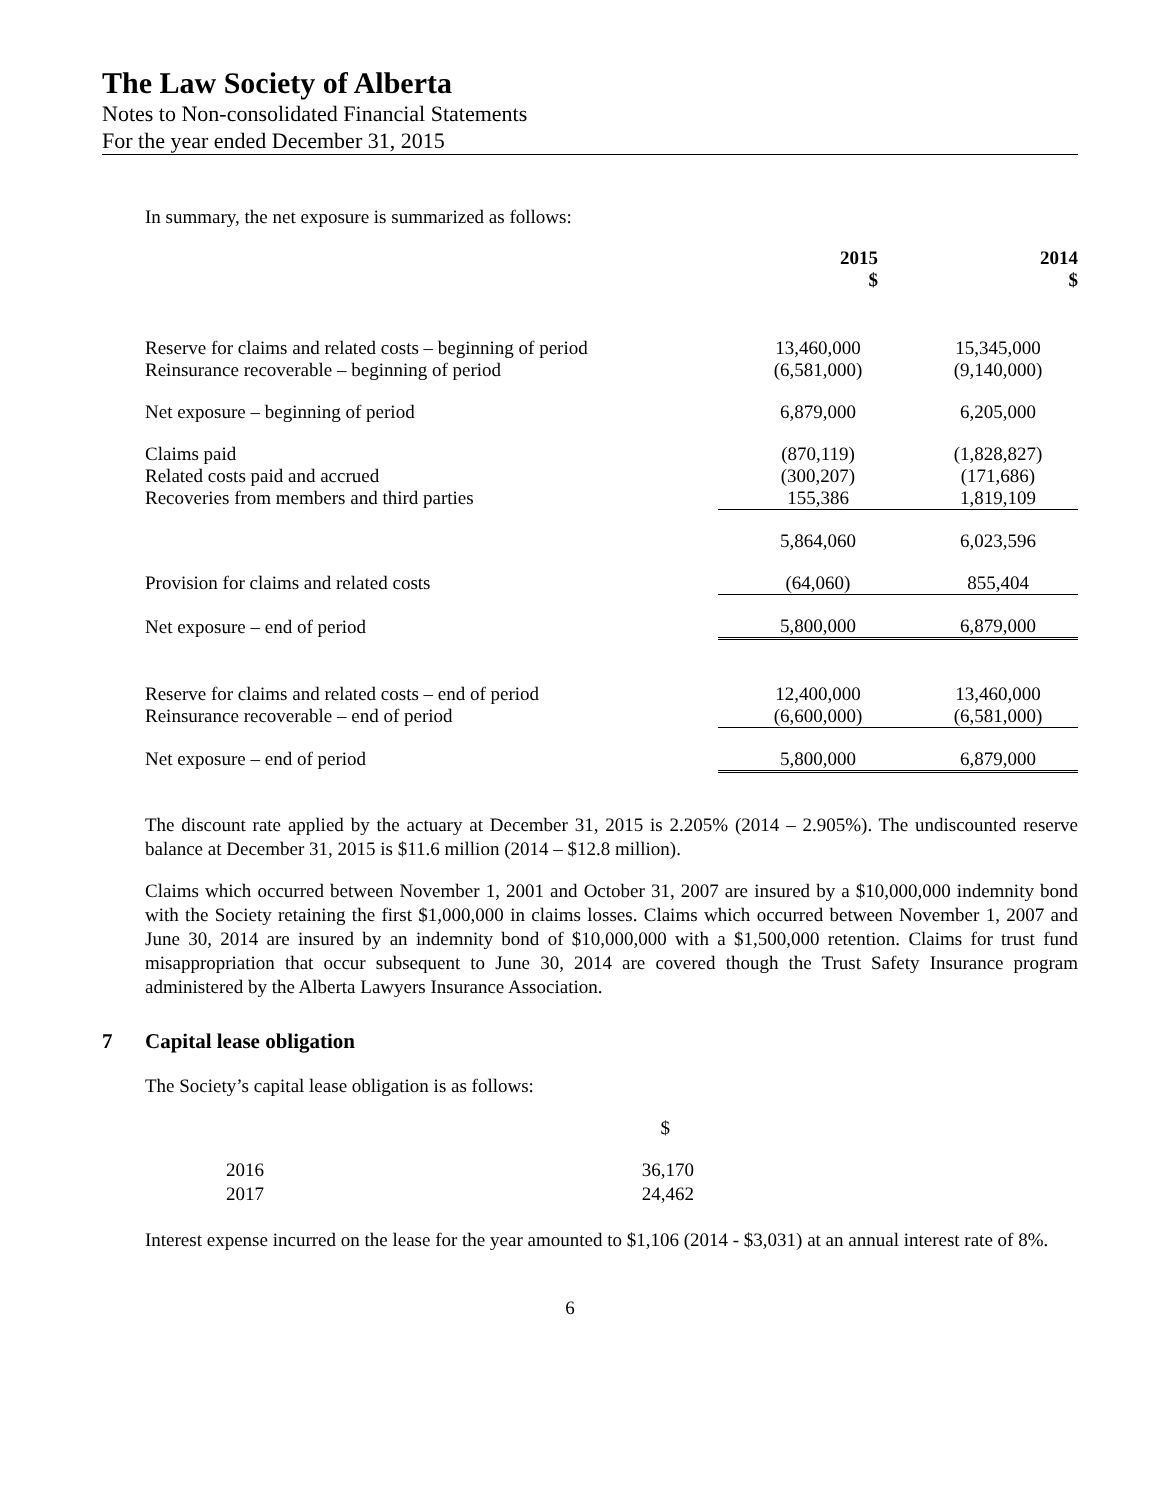The Law Society of Alberta
Notes to Non-consolidated Financial Statements
For the year ended December 31, 2015
In summary, the net exposure is summarized as follows:
| | 2015 $ | 2014 $ |
| Reserve for claims and related costs – beginning of period | 13,460,000 | 15,345,000 |
| Reinsurance recoverable – beginning of period | (6,581,000) | (9,140,000) |
| Net exposure – beginning of period | 6,879,000 | 6,205,000 |
| Claims paid | (870,119) | (1,828,827) |
| Related costs paid and accrued | (300,207) | (171,686) |
| Recoveries from members and third parties | 155,386 | 1,819,109 |
| | 5,864,060 | 6,023,596 |
| Provision for claims and related costs | (64,060) | 855,404 |
| Net exposure – end of period | 5,800,000 | 6,879,000 |
| Reserve for claims and related costs – end of period | 12,400,000 | 13,460,000 |
| Reinsurance recoverable – end of period | (6,600,000) | (6,581,000) |
| Net exposure – end of period | 5,800,000 | 6,879,000 |
The discount rate applied by the actuary at December 31, 2015 is 2.205% (2014 – 2.905%). The undiscounted reserve balance at December 31, 2015 is $11.6 million (2014 – $12.8 million).
Claims which occurred between November 1, 2001 and October 31, 2007 are insured by a $10,000,000 indemnity bond with the Society retaining the first $1,000,000 in claims losses. Claims which occurred between November 1, 2007 and June 30, 2014 are insured by an indemnity bond of $10,000,000 with a $1,500,000 retention. Claims for trust fund misappropriation that occur subsequent to June 30, 2014 are covered though the Trust Safety Insurance program administered by the Alberta Lawyers Insurance Association.
7 Capital lease obligation
The Society’s capital lease obligation is as follows:
| | $ |
| 2016 | 36,170 |
| 2017 | 24,462 |
Interest expense incurred on the lease for the year amounted to $1,106 (2014 - $3,031) at an annual interest rate of 8%.
6